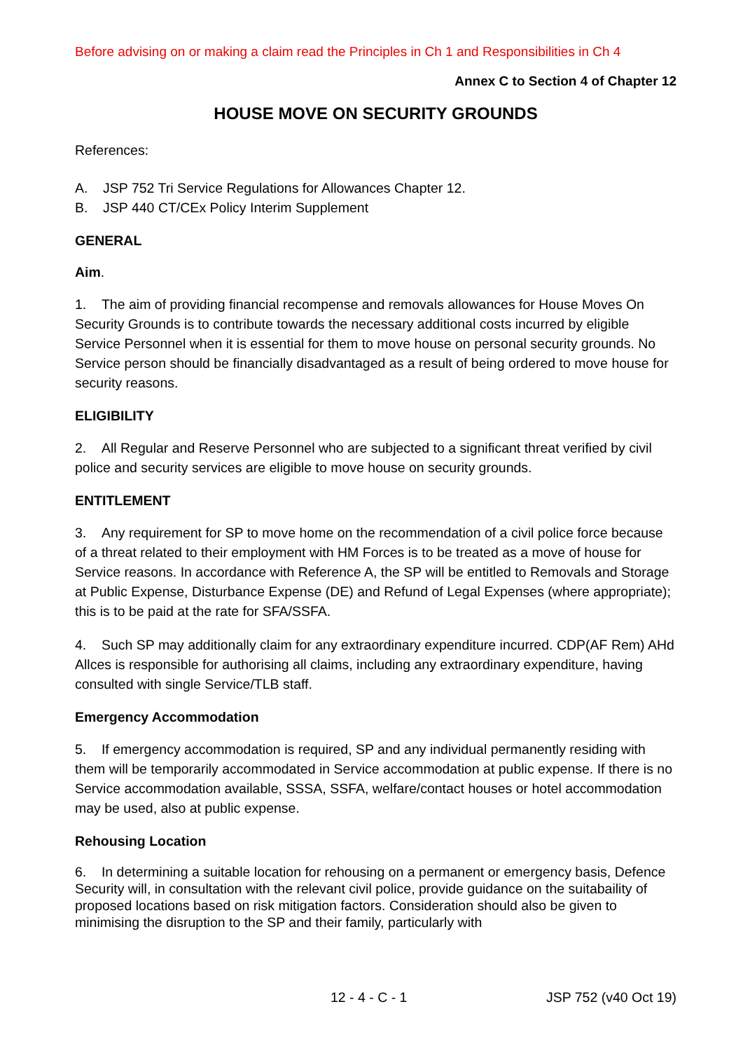Before advising on or making a claim read the Principles in Ch 1 and Responsibilities in Ch 4
Annex C to Section 4 of Chapter 12
HOUSE MOVE ON SECURITY GROUNDS
References:
A. JSP 752 Tri Service Regulations for Allowances Chapter 12.
B. JSP 440 CT/CEx Policy Interim Supplement
GENERAL
Aim.
1. The aim of providing financial recompense and removals allowances for House Moves On Security Grounds is to contribute towards the necessary additional costs incurred by eligible Service Personnel when it is essential for them to move house on personal security grounds. No Service person should be financially disadvantaged as a result of being ordered to move house for security reasons.
ELIGIBILITY
2. All Regular and Reserve Personnel who are subjected to a significant threat verified by civil police and security services are eligible to move house on security grounds.
ENTITLEMENT
3. Any requirement for SP to move home on the recommendation of a civil police force because of a threat related to their employment with HM Forces is to be treated as a move of house for Service reasons. In accordance with Reference A, the SP will be entitled to Removals and Storage at Public Expense, Disturbance Expense (DE) and Refund of Legal Expenses (where appropriate); this is to be paid at the rate for SFA/SSFA.
4. Such SP may additionally claim for any extraordinary expenditure incurred. CDP(AF Rem) AHd Allces is responsible for authorising all claims, including any extraordinary expenditure, having consulted with single Service/TLB staff.
Emergency Accommodation
5. If emergency accommodation is required, SP and any individual permanently residing with them will be temporarily accommodated in Service accommodation at public expense. If there is no Service accommodation available, SSSA, SSFA, welfare/contact houses or hotel accommodation may be used, also at public expense.
Rehousing Location
6. In determining a suitable location for rehousing on a permanent or emergency basis, Defence Security will, in consultation with the relevant civil police, provide guidance on the suitabaility of proposed locations based on risk mitigation factors. Consideration should also be given to minimising the disruption to the SP and their family, particularly with
12 - 4 - C - 1 JSP 752 (v40 Oct 19)